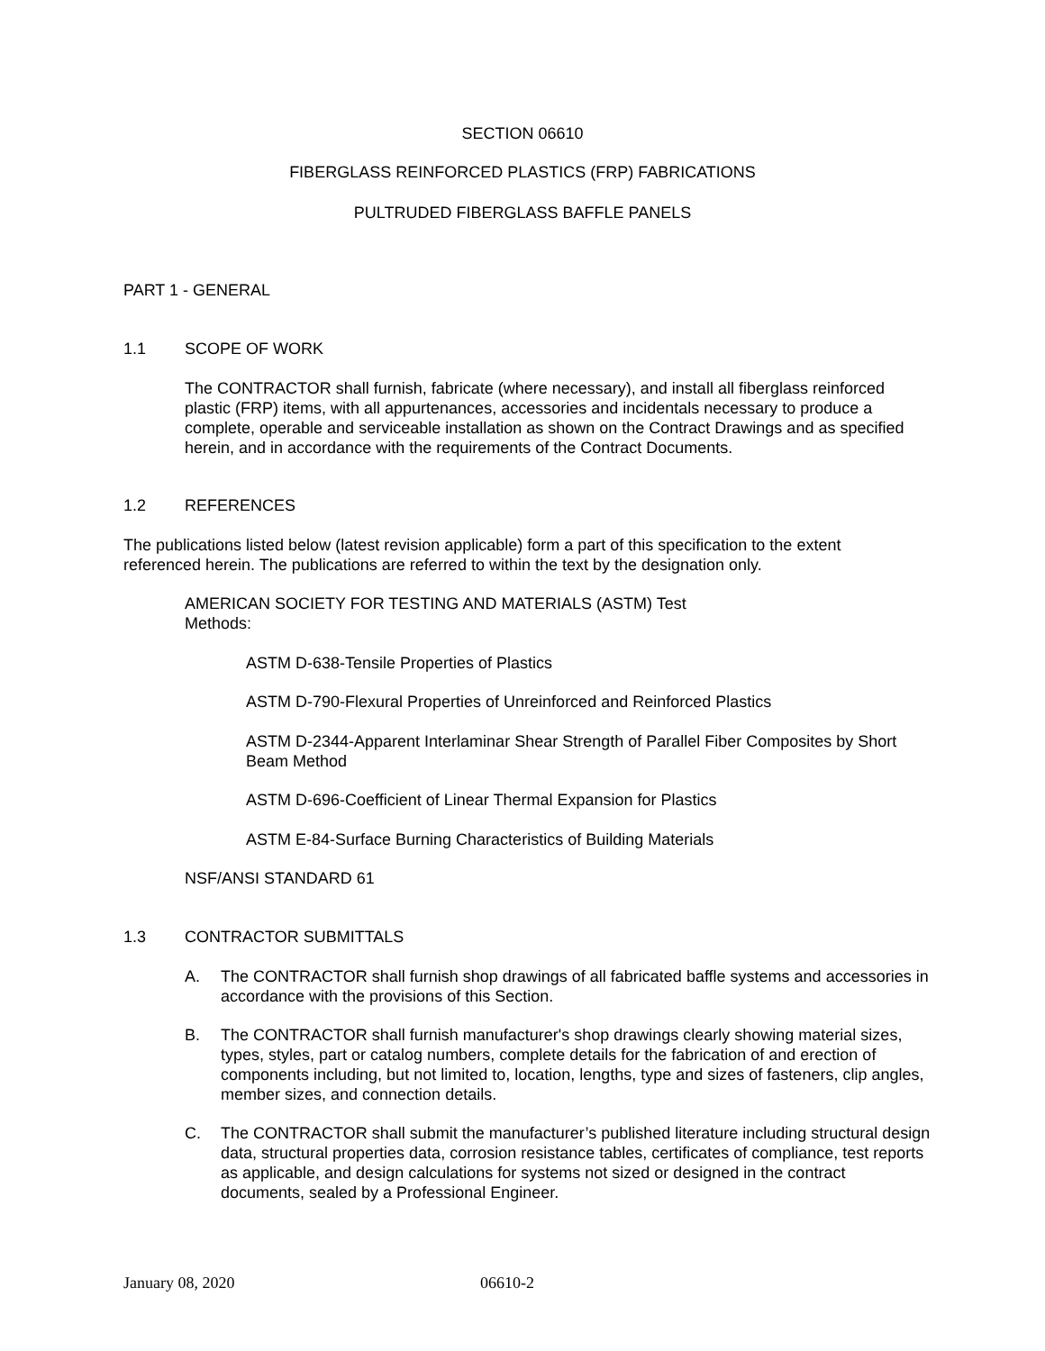SECTION 06610
FIBERGLASS REINFORCED PLASTICS (FRP) FABRICATIONS
PULTRUDED FIBERGLASS BAFFLE PANELS
PART 1 - GENERAL
1.1 SCOPE OF WORK
The CONTRACTOR shall furnish, fabricate (where necessary), and install all fiberglass reinforced plastic (FRP) items, with all appurtenances, accessories and incidentals necessary to produce a complete, operable and serviceable installation as shown on the Contract Drawings and as specified herein, and in accordance with the requirements of the Contract Documents.
1.2 REFERENCES
The publications listed below (latest revision applicable) form a part of this specification to the extent referenced herein. The publications are referred to within the text by the designation only.
AMERICAN SOCIETY FOR TESTING AND MATERIALS (ASTM) Test Methods:
ASTM D-638-Tensile Properties of Plastics
ASTM D-790-Flexural Properties of Unreinforced and Reinforced Plastics
ASTM D-2344-Apparent Interlaminar Shear Strength of Parallel Fiber Composites by Short Beam Method
ASTM D-696-Coefficient of Linear Thermal Expansion for Plastics
ASTM E-84-Surface Burning Characteristics of Building Materials
NSF/ANSI STANDARD 61
1.3 CONTRACTOR SUBMITTALS
A. The CONTRACTOR shall furnish shop drawings of all fabricated baffle systems and accessories in accordance with the provisions of this Section.
B. The CONTRACTOR shall furnish manufacturer's shop drawings clearly showing material sizes, types, styles, part or catalog numbers, complete details for the fabrication of and erection of components including, but not limited to, location, lengths, type and sizes of fasteners, clip angles, member sizes, and connection details.
C. The CONTRACTOR shall submit the manufacturer’s published literature including structural design data, structural properties data, corrosion resistance tables, certificates of compliance, test reports as applicable, and design calculations for systems not sized or designed in the contract documents, sealed by a Professional Engineer.
January 08, 2020 06610-2